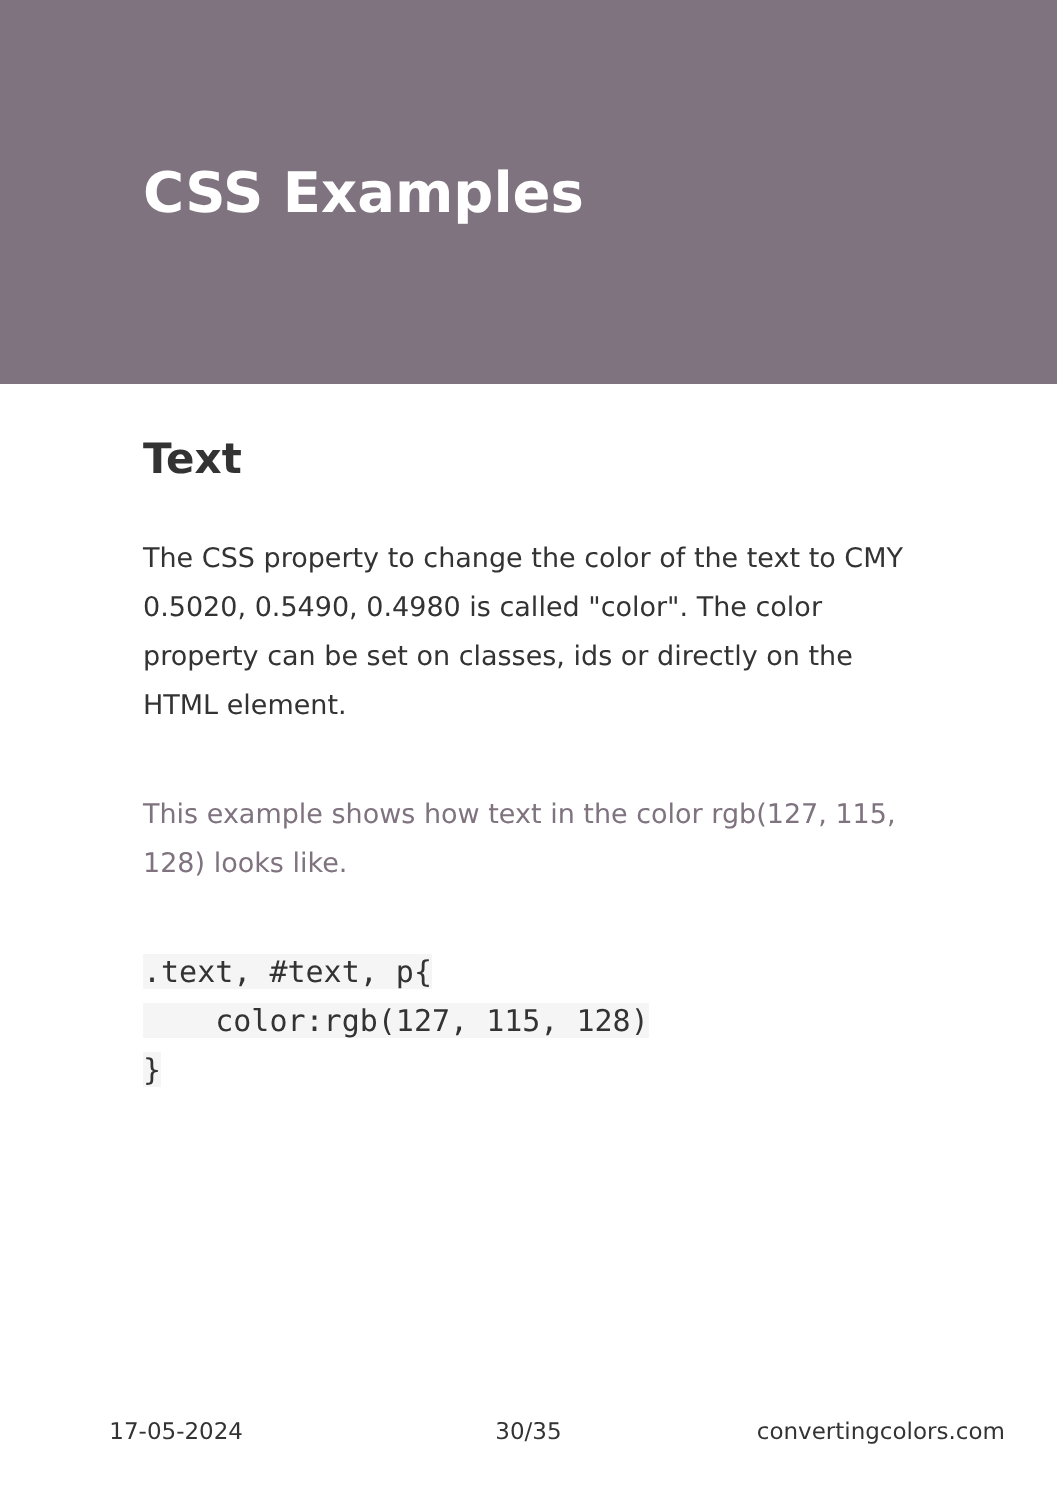CSS Examples
Text
The CSS property to change the color of the text to CMY 0.5020, 0.5490, 0.4980 is called "color". The color property can be set on classes, ids or directly on the HTML element.
This example shows how text in the color rgb(127, 115, 128) looks like.
.text, #text, p{
    color:rgb(127, 115, 128)
}
17-05-2024 30/35 convertingcolors.com